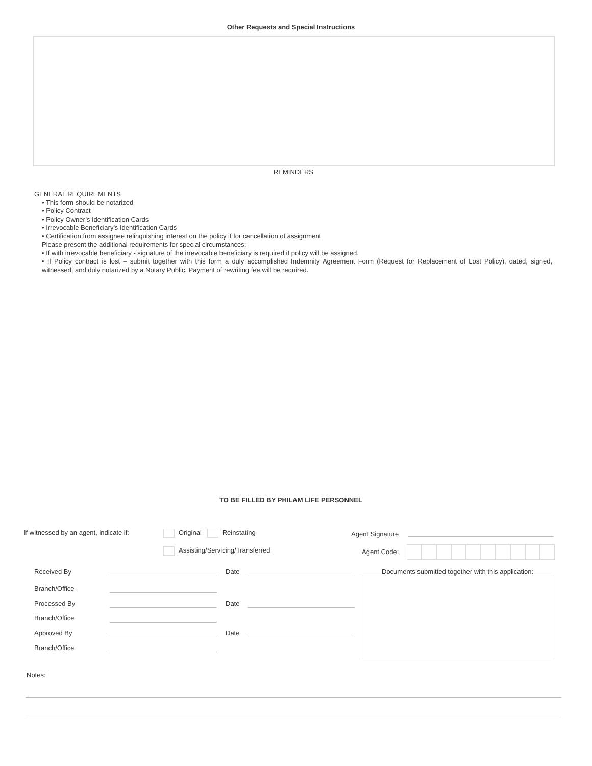Other Requests and Special Instructions
REMINDERS
GENERAL REQUIREMENTS
• This form should be notarized
• Policy Contract
• Policy Owner’s Identification Cards
• Irrevocable Beneficiary's Identification Cards
• Certification from assignee relinquishing interest on the policy if for cancellation of assignment
Please present the additional requirements for special circumstances:
• If with irrevocable beneficiary - signature of the irrevocable beneficiary is required if policy will be assigned.
• If Policy contract is lost – submit together with this form a duly accomplished Indemnity Agreement Form (Request for Replacement of Lost Policy), dated, signed, witnessed, and duly notarized by a Notary Public. Payment of rewriting fee will be required.
TO BE FILLED BY PHILAM LIFE PERSONNEL
If witnessed by an agent, indicate if:
Original Reinstating
Assisting/Servicing/Transferred
Agent Signature
Agent Code:
Received By Date
Documents submitted together with this application:
Branch/Office
Processed By Date
Branch/Office
Approved By Date
Branch/Office
Notes: